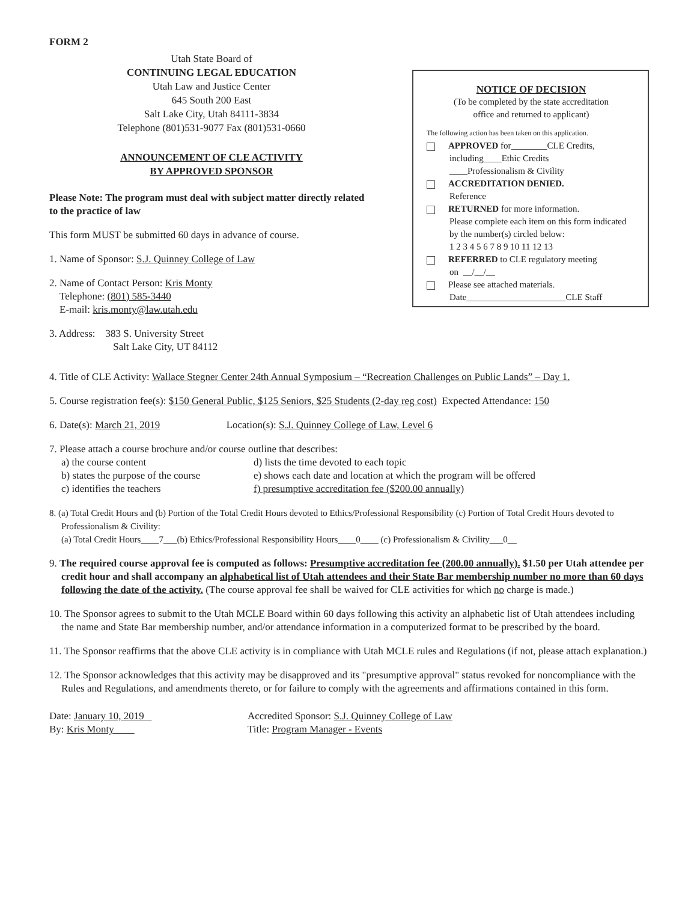FORM 2
Utah State Board of
CONTINUING LEGAL EDUCATION
Utah Law and Justice Center
645 South 200 East
Salt Lake City, Utah 84111-3834
Telephone (801)531-9077 Fax (801)531-0660
ANNOUNCEMENT OF CLE ACTIVITY
BY APPROVED SPONSOR
Please Note: The program must deal with subject matter directly related to the practice of law
This form MUST be submitted 60 days in advance of course.
1. Name of Sponsor: S.J. Quinney College of Law
2. Name of Contact Person: Kris Monty
Telephone: (801) 585-3440
E-mail: kris.monty@law.utah.edu
3. Address: 383 S. University Street
Salt Lake City, UT 84112
NOTICE OF DECISION
(To be completed by the state accreditation
office and returned to applicant)
The following action has been taken on this application.
APPROVED for________CLE Credits,
including____Ethic Credits
____Professionalism & Civility
ACCREDITATION DENIED.
Reference
RETURNED for more information.
Please complete each item on this form indicated by the number(s) circled below:
1 2 3 4 5 6 7 8 9 10 11 12 13
REFERRED to CLE regulatory meeting
on __/__/__
Please see attached materials.
Date______________________CLE Staff
4. Title of CLE Activity: Wallace Stegner Center 24th Annual Symposium – “Recreation Challenges on Public Lands” – Day 1.
5. Course registration fee(s): $150 General Public, $125 Seniors, $25 Students (2-day reg cost) Expected Attendance: 150
6. Date(s): March 21, 2019 Location(s): S.J. Quinney College of Law, Level 6
7. Please attach a course brochure and/or course outline that describes:
a) the course content
d) lists the time devoted to each topic
b) states the purpose of the course
e) shows each date and location at which the program will be offered
c) identifies the teachers
f) presumptive accreditation fee ($200.00 annually)
8. (a) Total Credit Hours and (b) Portion of the Total Credit Hours devoted to Ethics/Professional Responsibility (c) Portion of Total Credit Hours devoted to Professionalism & Civility:
(a) Total Credit Hours____7___(b) Ethics/Professional Responsibility Hours____0____ (c) Professionalism & Civility___0__
9. The required course approval fee is computed as follows: Presumptive accreditation fee (200.00 annually). $1.50 per Utah attendee per credit hour and shall accompany an alphabetical list of Utah attendees and their State Bar membership number no more than 60 days following the date of the activity. (The course approval fee shall be waived for CLE activities for which no charge is made.)
10. The Sponsor agrees to submit to the Utah MCLE Board within 60 days following this activity an alphabetic list of Utah attendees including the name and State Bar membership number, and/or attendance information in a computerized format to be prescribed by the board.
11. The Sponsor reaffirms that the above CLE activity is in compliance with Utah MCLE rules and Regulations (if not, please attach explanation.)
12. The Sponsor acknowledges that this activity may be disapproved and its "presumptive approval" status revoked for noncompliance with the Rules and Regulations, and amendments thereto, or for failure to comply with the agreements and affirmations contained in this form.
Date: January 10, 2019
By: Kris Monty
Accredited Sponsor: S.J. Quinney College of Law
Title: Program Manager - Events